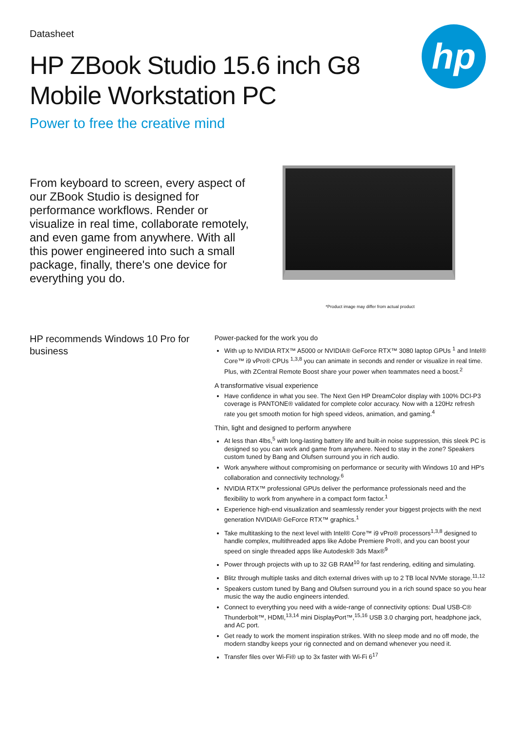hp
Datasheet
HP ZBook Studio 15.6 inch G8 Mobile Workstation PC
Power to free the creative mind
From keyboard to screen, every aspect of our ZBook Studio is designed for performance workflows. Render or visualize in real time, collaborate remotely, and even game from anywhere. With all this power engineered into such a small package, finally, there's one device for everything you do.
*Product image may differ from actual product
HP recommends Windows 10 Pro for business
Power-packed for the work you do
With up to NVIDIA RTX™ A5000 or NVIDIA® GeForce RTX™ 3080 laptop GPUs <sup>1</sup> and Intel® Core™ i9 vPro® CPUs <sup>1,3,8</sup> you can animate in seconds and render or visualize in real time. Plus, with ZCentral Remote Boost share your power when teammates need a boost.<sup>2</sup>
A transformative visual experience
Have confidence in what you see. The Next Gen HP DreamColor display with 100% DCI-P3 coverage is PANTONE® validated for complete color accuracy. Now with a 120Hz refresh rate you get smooth motion for high speed videos, animation, and gaming.<sup>4</sup>
Thin, light and designed to perform anywhere
At less than 4lbs,<sup>5</sup> with long-lasting battery life and built-in noise suppression, this sleek PC is designed so you can work and game from anywhere. Need to stay in the zone? Speakers custom tuned by Bang and Olufsen surround you in rich audio.
Work anywhere without compromising on performance or security with Windows 10 and HP's collaboration and connectivity technology.<sup>6</sup>
NVIDIA RTX™ professional GPUs deliver the performance professionals need and the flexibility to work from anywhere in a compact form factor.<sup>1</sup>
Experience high-end visualization and seamlessly render your biggest projects with the next generation NVIDIA® GeForce RTX™ graphics.<sup>1</sup>
Take multitasking to the next level with Intel® Core™ i9 vPro® processors<sup>1,3,8</sup> designed to handle complex, multithreaded apps like Adobe Premiere Pro®, and you can boost your speed on single threaded apps like Autodesk® 3ds Max®<sup>9</sup>
Power through projects with up to 32 GB RAM<sup>10</sup> for fast rendering, editing and simulating.
Blitz through multiple tasks and ditch external drives with up to 2 TB local NVMe storage.<sup>11,12</sup>
Speakers custom tuned by Bang and Olufsen surround you in a rich sound space so you hear music the way the audio engineers intended.
Connect to everything you need with a wide-range of connectivity options: Dual USB-C® Thunderbolt™, HDMI,<sup>13,14</sup> mini DisplayPort™,<sup>15,16</sup> USB 3.0 charging port, headphone jack, and AC port.
Get ready to work the moment inspiration strikes. With no sleep mode and no off mode, the modern standby keeps your rig connected and on demand whenever you need it.
Transfer files over Wi-Fi® up to 3x faster with Wi-Fi 6<sup>17</sup>